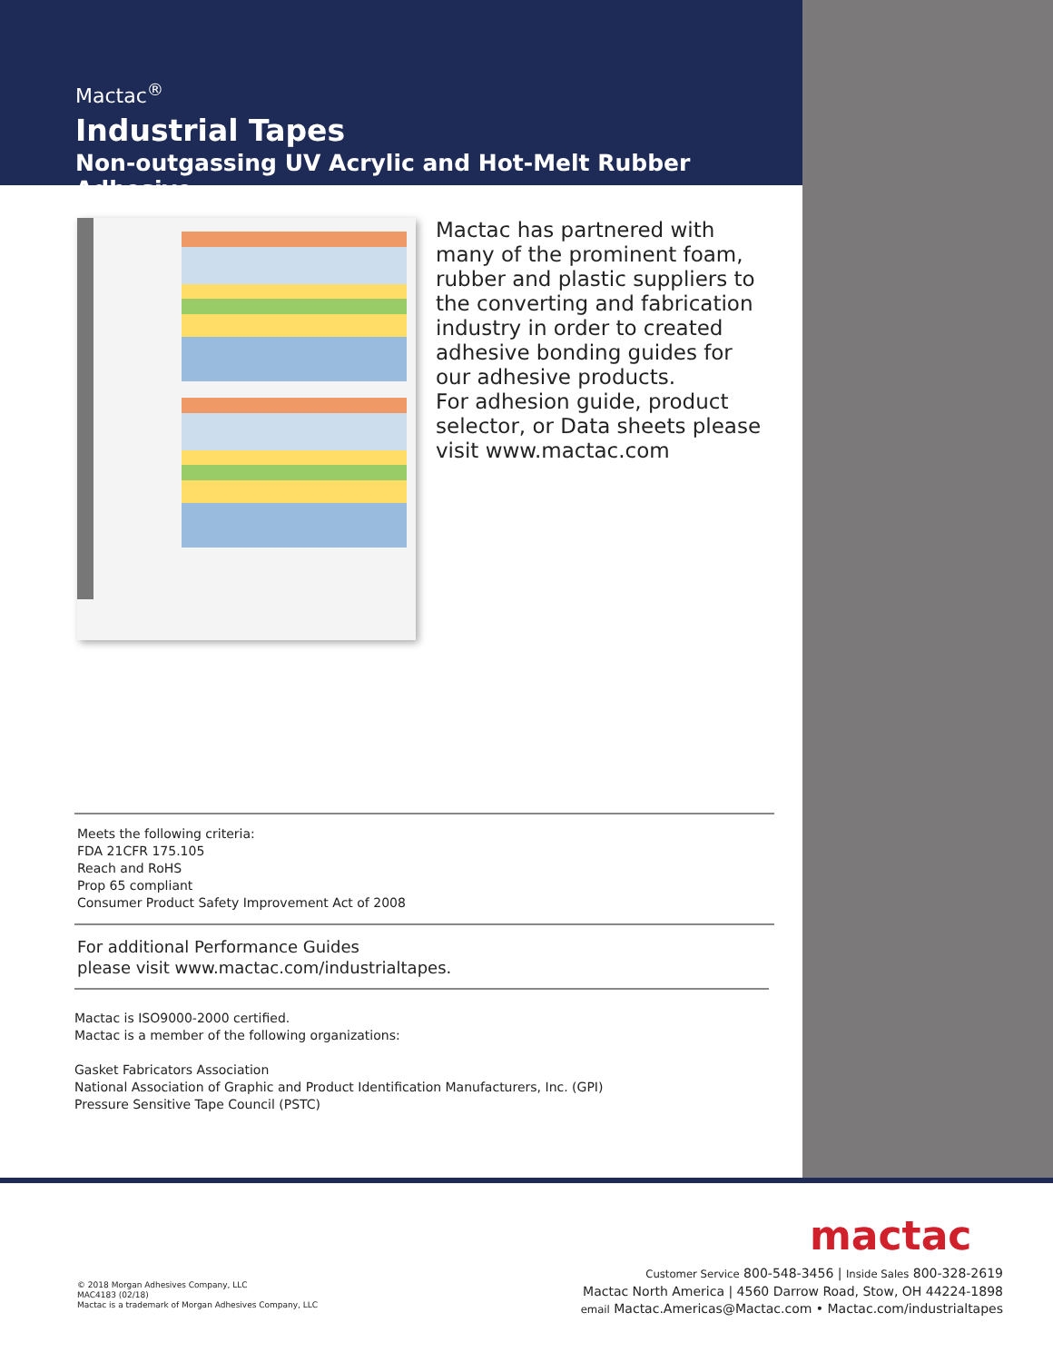Mactac<sup>®</sup>
Industrial Tapes
Non-outgassing UV Acrylic and Hot-Melt Rubber Adhesive
Mactac has partnered with many of the prominent foam, rubber and plastic suppliers to the converting and fabrication industry in order to created adhesive bonding guides for our adhesive products.
For adhesion guide, product selector, or Data sheets please visit www.mactac.com
Meets the following criteria:
FDA 21CFR 175.105
Reach and RoHS
Prop 65 compliant
Consumer Product Safety Improvement Act of 2008
For additional Performance Guides
please visit www.mactac.com/industrialtapes.
Mactac is ISO9000-2000 certified.
Mactac is a member of the following organizations:
Gasket Fabricators Association
National Association of Graphic and Product Identification Manufacturers, Inc. (GPI)
Pressure Sensitive Tape Council (PSTC)
mactac
Customer Service 800-548-3456 | Inside Sales 800-328-2619
Mactac North America | 4560 Darrow Road, Stow, OH 44224-1898
email Mactac.Americas@Mactac.com • Mactac.com/industrialtapes
© 2018 Morgan Adhesives Company, LLC
MAC4183 (02/18)
Mactac is a trademark of Morgan Adhesives Company, LLC